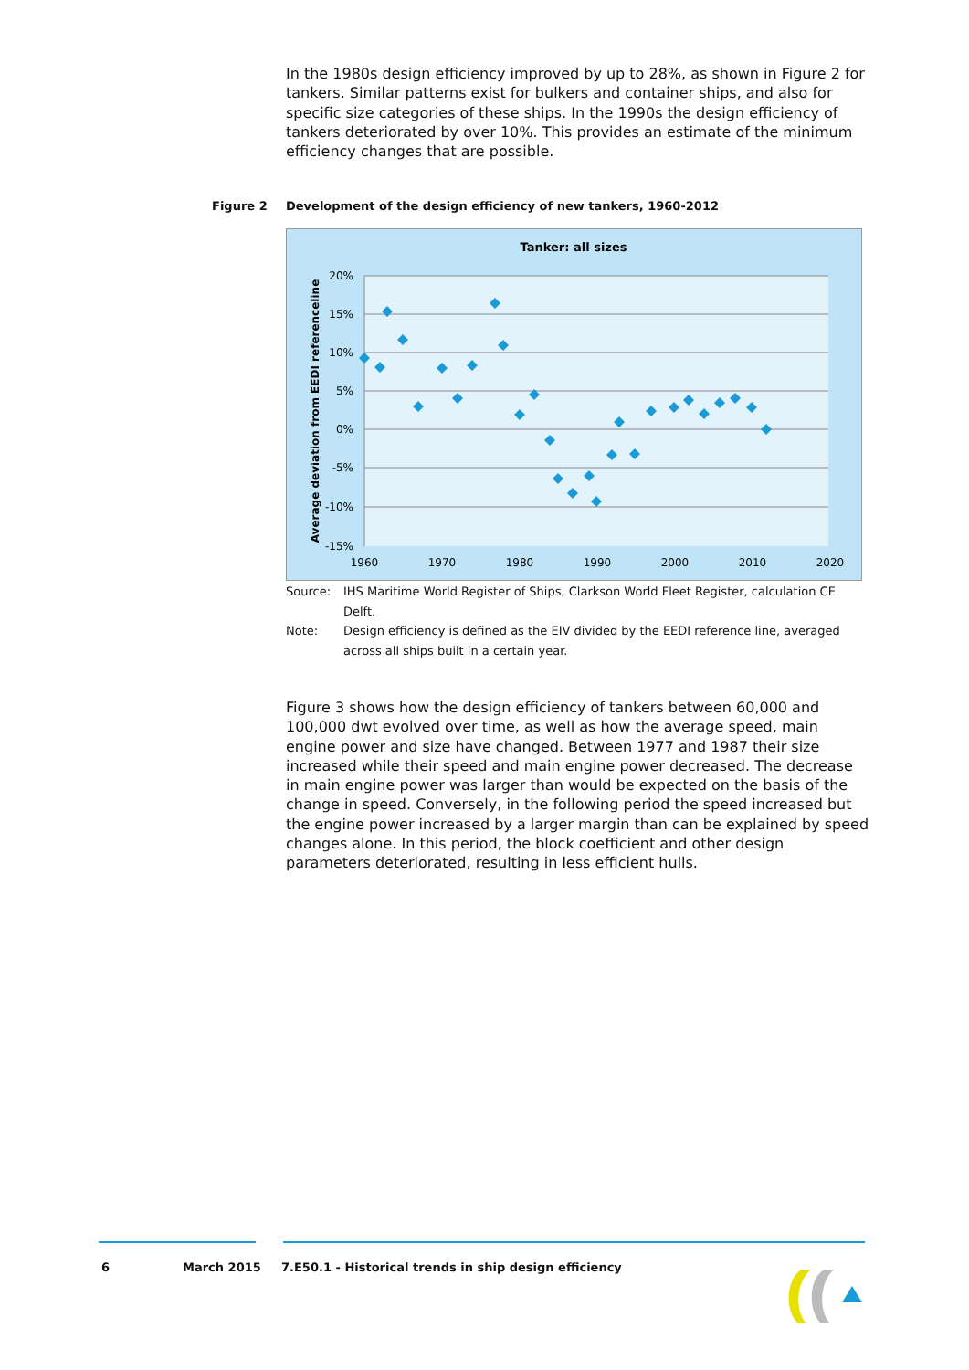In the 1980s design efficiency improved by up to 28%, as shown in Figure 2 for tankers. Similar patterns exist for bulkers and container ships, and also for specific size categories of these ships. In the 1990s the design efficiency of tankers deteriorated by over 10%. This provides an estimate of the minimum efficiency changes that are possible.
Figure 2 Development of the design efficiency of new tankers, 1960-2012
Tanker: all sizes
20%
15%
10%
5%
0%
-5%
-10%
-15%
1960
1970
1980
1990
2000
2010
2020
Average deviation from EEDI referenceline
Source: IHS Maritime World Register of Ships, Clarkson World Fleet Register, calculation CE Delft.
Note: Design efficiency is defined as the EIV divided by the EEDI reference line, averaged across all ships built in a certain year.
Figure 3 shows how the design efficiency of tankers between 60,000 and 100,000 dwt evolved over time, as well as how the average speed, main engine power and size have changed. Between 1977 and 1987 their size increased while their speed and main engine power decreased. The decrease in main engine power was larger than would be expected on the basis of the change in speed. Conversely, in the following period the speed increased but the engine power increased by a larger margin than can be explained by speed changes alone. In this period, the block coefficient and other design parameters deteriorated, resulting in less efficient hulls.
6 March 2015
7.E50.1 - Historical trends in ship design efficiency